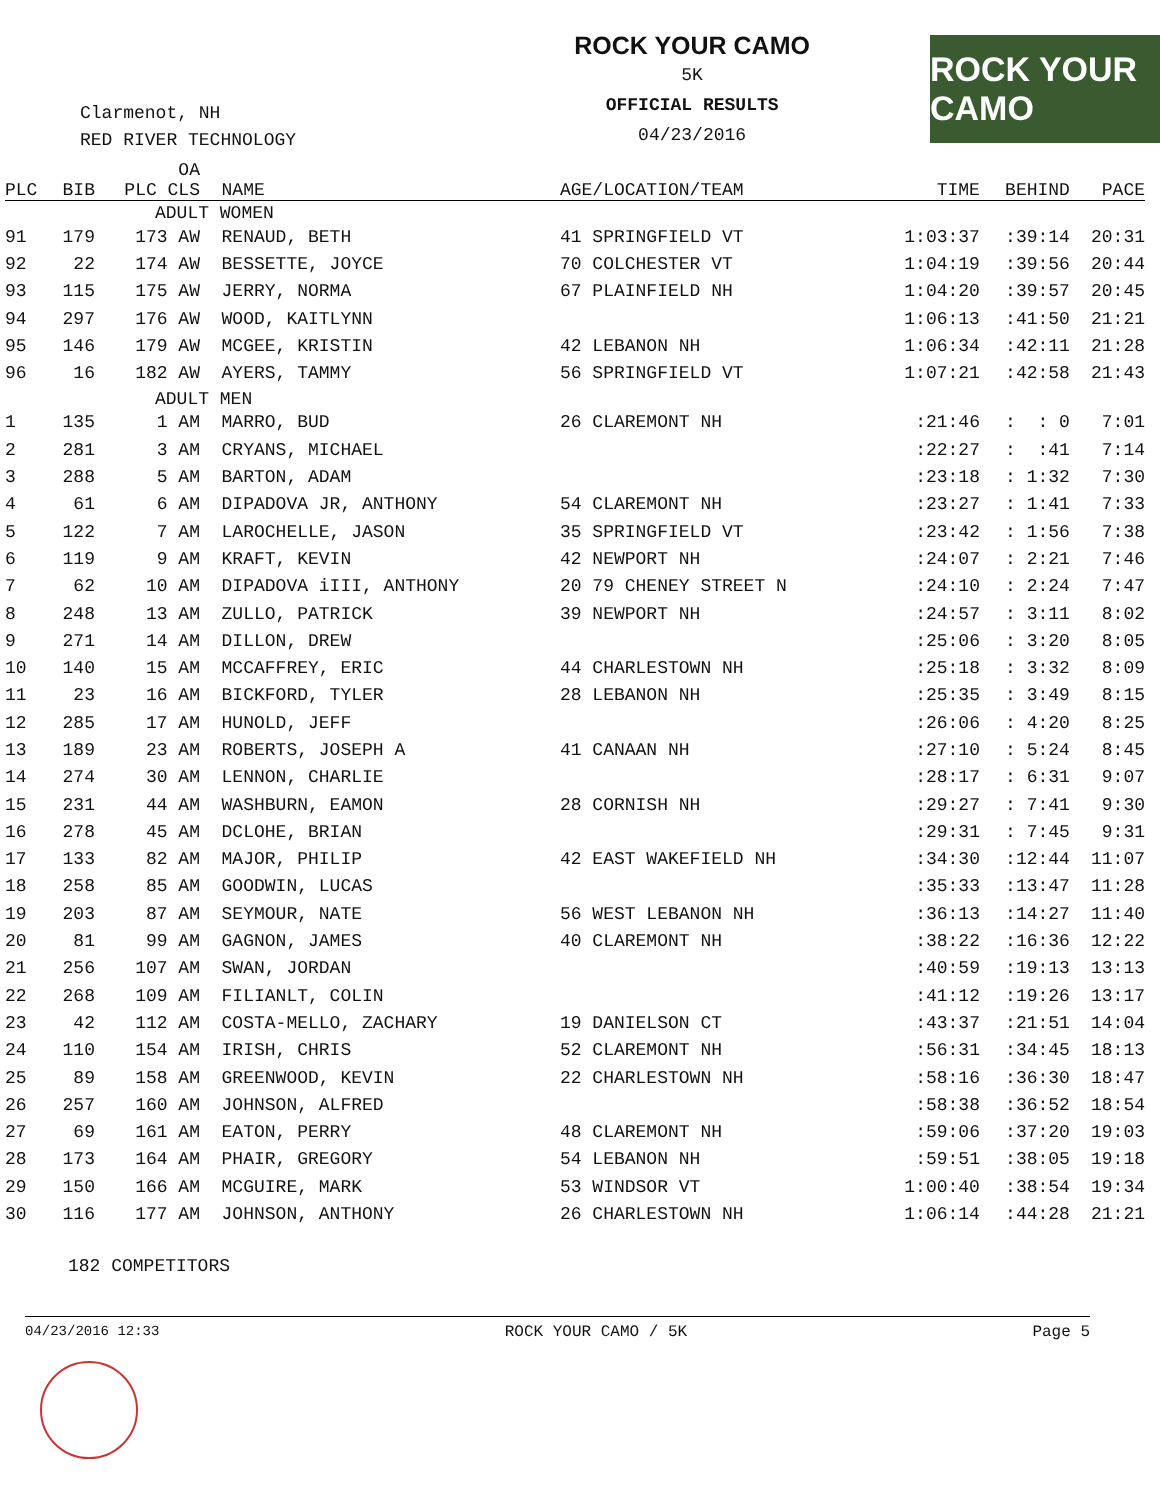Clarmenot, NH
RED RIVER TECHNOLOGY
ROCK YOUR CAMO
5K
OFFICIAL RESULTS
04/23/2016
ROCK YOUR CAMO
| PLC | BIB | OA PLC CLS | NAME | AGE/LOCATION/TEAM | TIME | BEHIND | PACE |
| --- | --- | --- | --- | --- | --- | --- | --- |
| ADULT WOMEN | | | | | | | |
| 91 | 179 | 173 AW | RENAUD, BETH | 41 SPRINGFIELD VT | 1:03:37 | :39:14 | 20:31 |
| 92 | 22 | 174 AW | BESSETTE, JOYCE | 70 COLCHESTER VT | 1:04:19 | :39:56 | 20:44 |
| 93 | 115 | 175 AW | JERRY, NORMA | 67 PLAINFIELD NH | 1:04:20 | :39:57 | 20:45 |
| 94 | 297 | 176 AW | WOOD, KAITLYNN | | 1:06:13 | :41:50 | 21:21 |
| 95 | 146 | 179 AW | MCGEE, KRISTIN | 42 LEBANON NH | 1:06:34 | :42:11 | 21:28 |
| 96 | 16 | 182 AW | AYERS, TAMMY | 56 SPRINGFIELD VT | 1:07:21 | :42:58 | 21:43 |
| ADULT MEN | | | | | | | |
| 1 | 135 | 1 AM | MARRO, BUD | 26 CLAREMONT NH | :21:46 | : : 0 | 7:01 |
| 2 | 281 | 3 AM | CRYANS, MICHAEL | | :22:27 | : :41 | 7:14 |
| 3 | 288 | 5 AM | BARTON, ADAM | | :23:18 | : 1:32 | 7:30 |
| 4 | 61 | 6 AM | DIPADOVA JR, ANTHONY | 54 CLAREMONT NH | :23:27 | : 1:41 | 7:33 |
| 5 | 122 | 7 AM | LAROCHELLE, JASON | 35 SPRINGFIELD VT | :23:42 | : 1:56 | 7:38 |
| 6 | 119 | 9 AM | KRAFT, KEVIN | 42 NEWPORT NH | :24:07 | : 2:21 | 7:46 |
| 7 | 62 | 10 AM | DIPADOVA iIII, ANTHONY | 20 79 CHENEY STREET N | :24:10 | : 2:24 | 7:47 |
| 8 | 248 | 13 AM | ZULLO, PATRICK | 39 NEWPORT NH | :24:57 | : 3:11 | 8:02 |
| 9 | 271 | 14 AM | DILLON, DREW | | :25:06 | : 3:20 | 8:05 |
| 10 | 140 | 15 AM | MCCAFFREY, ERIC | 44 CHARLESTOWN NH | :25:18 | : 3:32 | 8:09 |
| 11 | 23 | 16 AM | BICKFORD, TYLER | 28 LEBANON NH | :25:35 | : 3:49 | 8:15 |
| 12 | 285 | 17 AM | HUNOLD, JEFF | | :26:06 | : 4:20 | 8:25 |
| 13 | 189 | 23 AM | ROBERTS, JOSEPH A | 41 CANAAN NH | :27:10 | : 5:24 | 8:45 |
| 14 | 274 | 30 AM | LENNON, CHARLIE | | :28:17 | : 6:31 | 9:07 |
| 15 | 231 | 44 AM | WASHBURN, EAMON | 28 CORNISH NH | :29:27 | : 7:41 | 9:30 |
| 16 | 278 | 45 AM | DCLOHE, BRIAN | | :29:31 | : 7:45 | 9:31 |
| 17 | 133 | 82 AM | MAJOR, PHILIP | 42 EAST WAKEFIELD NH | :34:30 | :12:44 | 11:07 |
| 18 | 258 | 85 AM | GOODWIN, LUCAS | | :35:33 | :13:47 | 11:28 |
| 19 | 203 | 87 AM | SEYMOUR, NATE | 56 WEST LEBANON NH | :36:13 | :14:27 | 11:40 |
| 20 | 81 | 99 AM | GAGNON, JAMES | 40 CLAREMONT NH | :38:22 | :16:36 | 12:22 |
| 21 | 256 | 107 AM | SWAN, JORDAN | | :40:59 | :19:13 | 13:13 |
| 22 | 268 | 109 AM | FILIANLT, COLIN | | :41:12 | :19:26 | 13:17 |
| 23 | 42 | 112 AM | COSTA-MELLO, ZACHARY | 19 DANIELSON CT | :43:37 | :21:51 | 14:04 |
| 24 | 110 | 154 AM | IRISH, CHRIS | 52 CLAREMONT NH | :56:31 | :34:45 | 18:13 |
| 25 | 89 | 158 AM | GREENWOOD, KEVIN | 22 CHARLESTOWN NH | :58:16 | :36:30 | 18:47 |
| 26 | 257 | 160 AM | JOHNSON, ALFRED | | :58:38 | :36:52 | 18:54 |
| 27 | 69 | 161 AM | EATON, PERRY | 48 CLAREMONT NH | :59:06 | :37:20 | 19:03 |
| 28 | 173 | 164 AM | PHAIR, GREGORY | 54 LEBANON NH | :59:51 | :38:05 | 19:18 |
| 29 | 150 | 166 AM | MCGUIRE, MARK | 53 WINDSOR VT | 1:00:40 | :38:54 | 19:34 |
| 30 | 116 | 177 AM | JOHNSON, ANTHONY | 26 CHARLESTOWN NH | 1:06:14 | :44:28 | 21:21 |
182 COMPETITORS
04/23/2016 12:33 ROCK YOUR CAMO / 5K Page 5